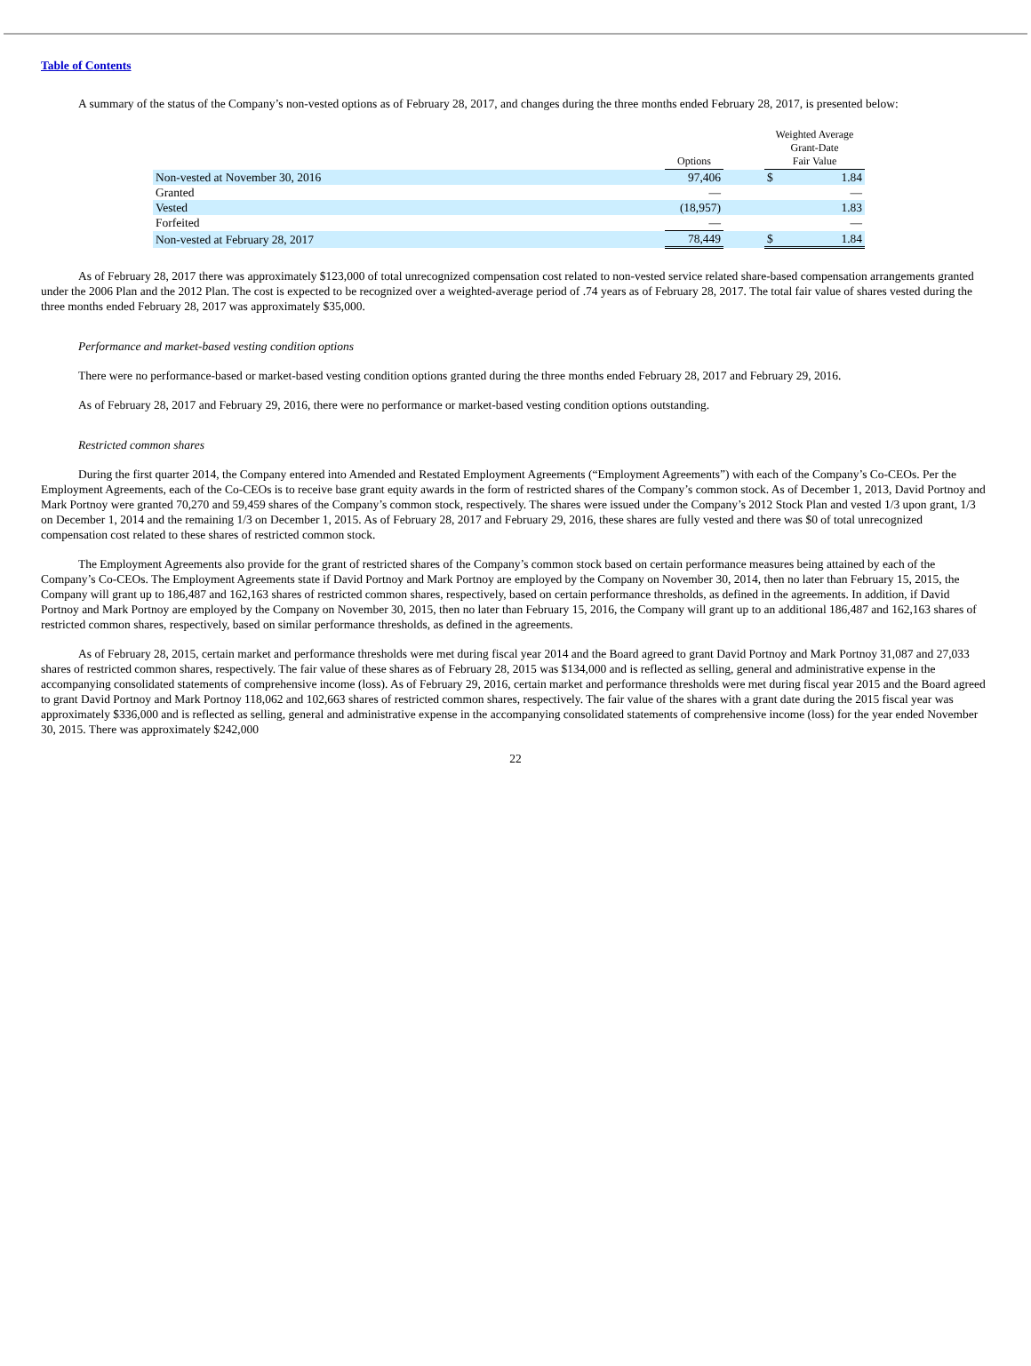Table of Contents
A summary of the status of the Company’s non-vested options as of February 28, 2017, and changes during the three months ended February 28, 2017, is presented below:
| | Options | | Weighted Average Grant-Date Fair Value | |
| --- | --- | --- | --- | --- |
| Non-vested at November 30, 2016 | 97,406 | | $ | 1.84 |
| Granted | — | | | — |
| Vested | (18,957) | | | 1.83 |
| Forfeited | — | | | — |
| Non-vested at February 28, 2017 | 78,449 | | $ | 1.84 |
As of February 28, 2017 there was approximately $123,000 of total unrecognized compensation cost related to non-vested service related share-based compensation arrangements granted under the 2006 Plan and the 2012 Plan. The cost is expected to be recognized over a weighted-average period of .74 years as of February 28, 2017. The total fair value of shares vested during the three months ended February 28, 2017 was approximately $35,000.
Performance and market-based vesting condition options
There were no performance-based or market-based vesting condition options granted during the three months ended February 28, 2017 and February 29, 2016.
As of February 28, 2017 and February 29, 2016, there were no performance or market-based vesting condition options outstanding.
Restricted common shares
During the first quarter 2014, the Company entered into Amended and Restated Employment Agreements (“Employment Agreements”) with each of the Company’s Co-CEOs. Per the Employment Agreements, each of the Co-CEOs is to receive base grant equity awards in the form of restricted shares of the Company’s common stock. As of December 1, 2013, David Portnoy and Mark Portnoy were granted 70,270 and 59,459 shares of the Company’s common stock, respectively. The shares were issued under the Company’s 2012 Stock Plan and vested 1/3 upon grant, 1/3 on December 1, 2014 and the remaining 1/3 on December 1, 2015. As of February 28, 2017 and February 29, 2016, these shares are fully vested and there was $0 of total unrecognized compensation cost related to these shares of restricted common stock.
The Employment Agreements also provide for the grant of restricted shares of the Company’s common stock based on certain performance measures being attained by each of the Company’s Co-CEOs. The Employment Agreements state if David Portnoy and Mark Portnoy are employed by the Company on November 30, 2014, then no later than February 15, 2015, the Company will grant up to 186,487 and 162,163 shares of restricted common shares, respectively, based on certain performance thresholds, as defined in the agreements. In addition, if David Portnoy and Mark Portnoy are employed by the Company on November 30, 2015, then no later than February 15, 2016, the Company will grant up to an additional 186,487 and 162,163 shares of restricted common shares, respectively, based on similar performance thresholds, as defined in the agreements.
As of February 28, 2015, certain market and performance thresholds were met during fiscal year 2014 and the Board agreed to grant David Portnoy and Mark Portnoy 31,087 and 27,033 shares of restricted common shares, respectively. The fair value of these shares as of February 28, 2015 was $134,000 and is reflected as selling, general and administrative expense in the accompanying consolidated statements of comprehensive income (loss). As of February 29, 2016, certain market and performance thresholds were met during fiscal year 2015 and the Board agreed to grant David Portnoy and Mark Portnoy 118,062 and 102,663 shares of restricted common shares, respectively. The fair value of the shares with a grant date during the 2015 fiscal year was approximately $336,000 and is reflected as selling, general and administrative expense in the accompanying consolidated statements of comprehensive income (loss) for the year ended November 30, 2015. There was approximately $242,000
22